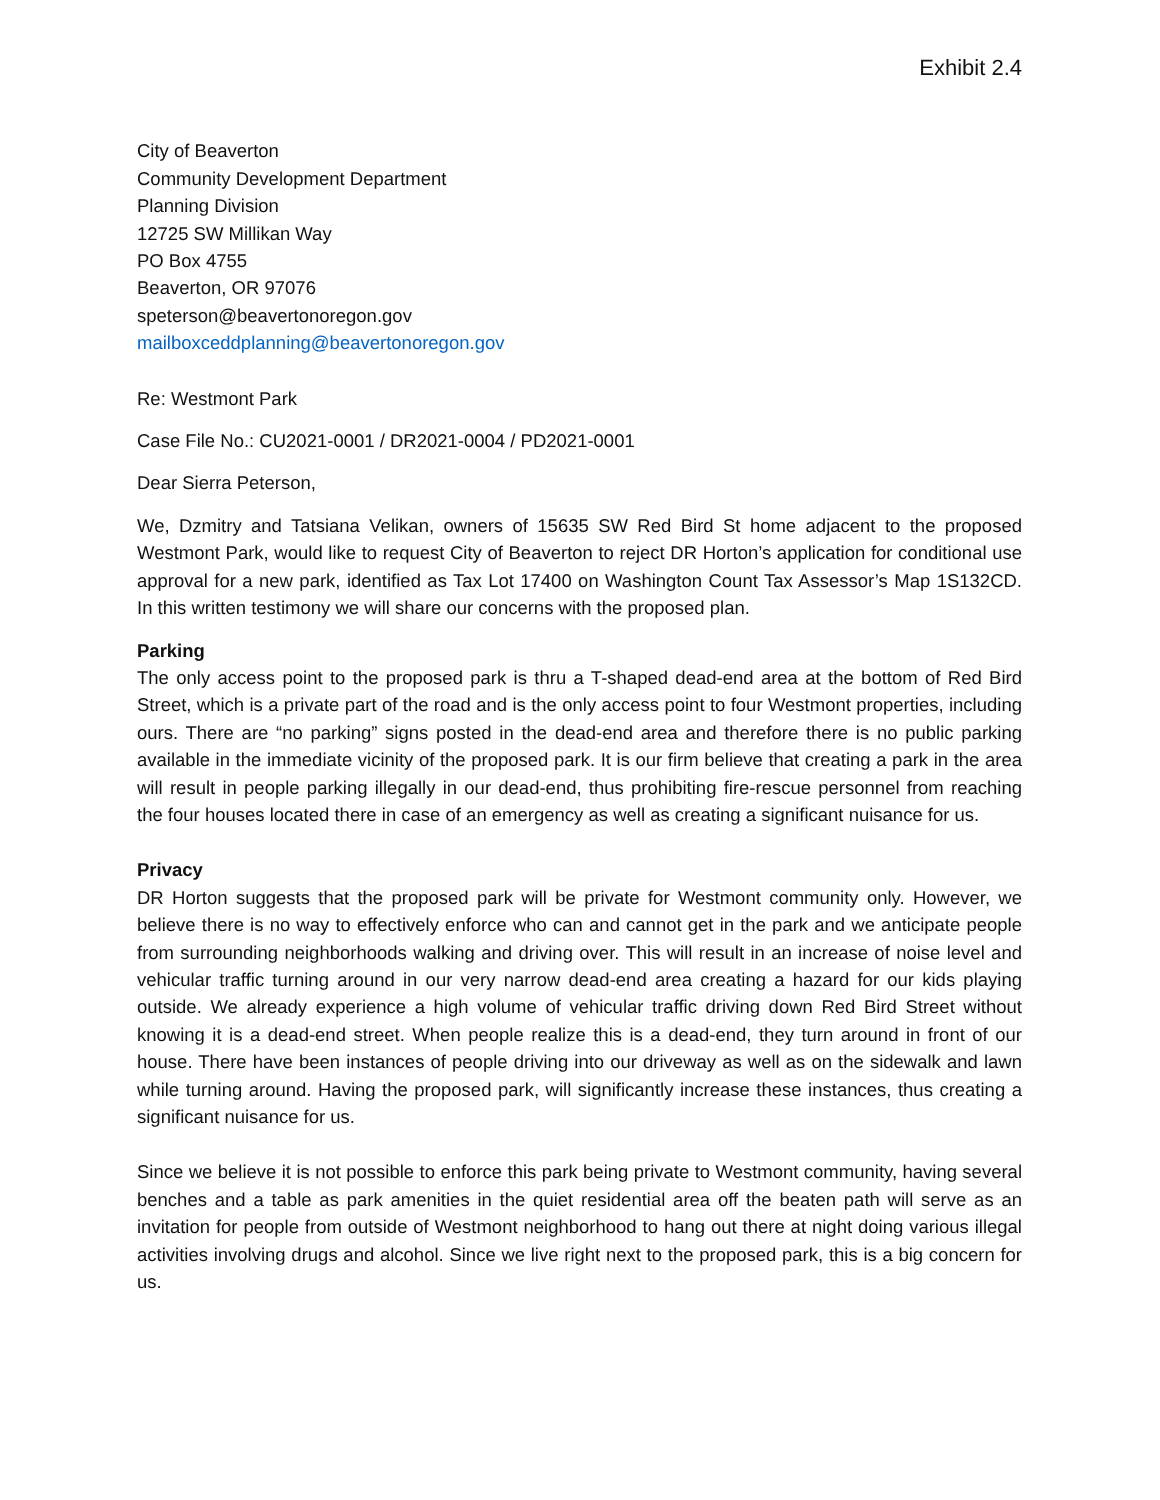Exhibit 2.4
City of Beaverton
Community Development Department
Planning Division
12725 SW Millikan Way
PO Box 4755
Beaverton, OR 97076
speterson@beavertonoregon.gov
mailboxceddplanning@beavertonoregon.gov
Re: Westmont Park
Case File No.: CU2021-0001 / DR2021-0004 / PD2021-0001
Dear Sierra Peterson,
We, Dzmitry and Tatsiana Velikan, owners of 15635 SW Red Bird St home adjacent to the proposed Westmont Park, would like to request City of Beaverton to reject DR Horton’s application for conditional use approval for a new park, identified as Tax Lot 17400 on Washington Count Tax Assessor’s Map 1S132CD. In this written testimony we will share our concerns with the proposed plan.
Parking
The only access point to the proposed park is thru a T-shaped dead-end area at the bottom of Red Bird Street, which is a private part of the road and is the only access point to four Westmont properties, including ours. There are “no parking” signs posted in the dead-end area and therefore there is no public parking available in the immediate vicinity of the proposed park. It is our firm believe that creating a park in the area will result in people parking illegally in our dead-end, thus prohibiting fire-rescue personnel from reaching the four houses located there in case of an emergency as well as creating a significant nuisance for us.
Privacy
DR Horton suggests that the proposed park will be private for Westmont community only. However, we believe there is no way to effectively enforce who can and cannot get in the park and we anticipate people from surrounding neighborhoods walking and driving over. This will result in an increase of noise level and vehicular traffic turning around in our very narrow dead-end area creating a hazard for our kids playing outside. We already experience a high volume of vehicular traffic driving down Red Bird Street without knowing it is a dead-end street. When people realize this is a dead-end, they turn around in front of our house. There have been instances of people driving into our driveway as well as on the sidewalk and lawn while turning around. Having the proposed park, will significantly increase these instances, thus creating a significant nuisance for us.
Since we believe it is not possible to enforce this park being private to Westmont community, having several benches and a table as park amenities in the quiet residential area off the beaten path will serve as an invitation for people from outside of Westmont neighborhood to hang out there at night doing various illegal activities involving drugs and alcohol. Since we live right next to the proposed park, this is a big concern for us.